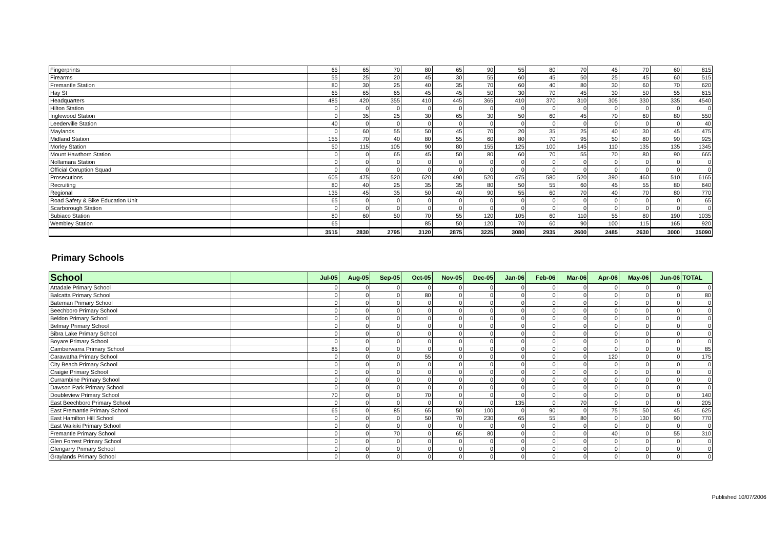| Fingerprints | | 65 | 65 | 70 | 80 | 65 | 90 | 55 | 80 | 70 | 45 | 70 | 60 | 815 |
| Firearms | | 55 | 25 | 20 | 45 | 30 | 55 | 60 | 45 | 50 | 25 | 45 | 60 | 515 |
| Fremantle Station | | 80 | 30 | 25 | 40 | 35 | 70 | 60 | 40 | 80 | 30 | 60 | 70 | 620 |
| Hay St | | 65 | 65 | 65 | 45 | 45 | 50 | 30 | 70 | 45 | 30 | 50 | 55 | 615 |
| Headquarters | | 485 | 420 | 355 | 410 | 445 | 365 | 410 | 370 | 310 | 305 | 330 | 335 | 4540 |
| Hilton Station | | 0 | 0 | 0 | 0 | 0 | 0 | 0 | 0 | 0 | 0 | 0 | 0 | 0 |
| Inglewood Station | | 0 | 35 | 25 | 30 | 65 | 30 | 50 | 60 | 45 | 70 | 60 | 80 | 550 |
| Leederville Station | | 40 | 0 | 0 | 0 | 0 | 0 | 0 | 0 | 0 | 0 | 0 | 0 | 40 |
| Maylands | | 0 | 60 | 55 | 50 | 45 | 70 | 20 | 35 | 25 | 40 | 30 | 45 | 475 |
| Midland Station | | 155 | 70 | 40 | 80 | 55 | 60 | 80 | 70 | 95 | 50 | 80 | 90 | 925 |
| Morley Station | | 50 | 115 | 105 | 90 | 80 | 155 | 125 | 100 | 145 | 110 | 135 | 135 | 1345 |
| Mount Hawthorn Station | | 0 | 0 | 65 | 45 | 50 | 80 | 60 | 70 | 55 | 70 | 80 | 90 | 665 |
| Nollamara Station | | 0 | 0 | 0 | 0 | 0 | 0 | 0 | 0 | 0 | 0 | 0 | 0 | 0 |
| Official Coruption Squad | | 0 | 0 | 0 | 0 | 0 | 0 | 0 | 0 | 0 | 0 | 0 | 0 | 0 |
| Prosecutions | | 605 | 475 | 520 | 620 | 490 | 520 | 475 | 580 | 520 | 390 | 460 | 510 | 6165 |
| Recruiting | | 80 | 40 | 25 | 35 | 35 | 80 | 50 | 55 | 60 | 45 | 55 | 80 | 640 |
| Regional | | 135 | 45 | 35 | 50 | 40 | 90 | 55 | 60 | 70 | 40 | 70 | 80 | 770 |
| Road Safety & Bike Education Unit | | 65 | 0 | 0 | 0 | 0 | 0 | 0 | 0 | 0 | 0 | 0 | 0 | 65 |
| Scarborough Station | | 0 | 0 | 0 | 0 | 0 | 0 | 0 | 0 | 0 | 0 | 0 | 0 | 0 |
| Subiaco Station | | 80 | 60 | 50 | 70 | 55 | 120 | 105 | 60 | 110 | 55 | 80 | 190 | 1035 |
| Wembley Station | | 65 | | | 85 | 50 | 120 | 70 | 60 | 90 | 100 | 115 | 165 | 920 |
| | | 3515 | 2830 | 2795 | 3120 | 2875 | 3225 | 3080 | 2935 | 2600 | 2485 | 2630 | 3000 | 35090 |
Primary Schools
| School | | Jul-05 | Aug-05 | Sep-05 | Oct-05 | Nov-05 | Dec-05 | Jan-06 | Feb-06 | Mar-06 | Apr-06 | May-06 | Jun-06 | TOTAL |
| --- | --- | --- | --- | --- | --- | --- | --- | --- | --- | --- | --- | --- | --- | --- |
| Attadale Primary School | | 0 | 0 | 0 | 0 | 0 | 0 | 0 | 0 | 0 | 0 | 0 | 0 | 0 |
| Balcatta Primary School | | 0 | 0 | 0 | 80 | 0 | 0 | 0 | 0 | 0 | 0 | 0 | 0 | 80 |
| Bateman Primary School | | 0 | 0 | 0 | 0 | 0 | 0 | 0 | 0 | 0 | 0 | 0 | 0 | 0 |
| Beechboro Primary School | | 0 | 0 | 0 | 0 | 0 | 0 | 0 | 0 | 0 | 0 | 0 | 0 | 0 |
| Beldon Primary School | | 0 | 0 | 0 | 0 | 0 | 0 | 0 | 0 | 0 | 0 | 0 | 0 | 0 |
| Belmay Primary School | | 0 | 0 | 0 | 0 | 0 | 0 | 0 | 0 | 0 | 0 | 0 | 0 | 0 |
| Bibra Lake Primary School | | 0 | 0 | 0 | 0 | 0 | 0 | 0 | 0 | 0 | 0 | 0 | 0 | 0 |
| Boyare Primary School | | 0 | 0 | 0 | 0 | 0 | 0 | 0 | 0 | 0 | 0 | 0 | 0 | 0 |
| Camberwarra Primary School | | 85 | 0 | 0 | 0 | 0 | 0 | 0 | 0 | 0 | 0 | 0 | 0 | 85 |
| Carawatha Primary School | | 0 | 0 | 0 | 55 | 0 | 0 | 0 | 0 | 0 | 120 | 0 | 0 | 175 |
| City Beach Primary School | | 0 | 0 | 0 | 0 | 0 | 0 | 0 | 0 | 0 | 0 | 0 | 0 | 0 |
| Craigie Primary School | | 0 | 0 | 0 | 0 | 0 | 0 | 0 | 0 | 0 | 0 | 0 | 0 | 0 |
| Currambine Primary School | | 0 | 0 | 0 | 0 | 0 | 0 | 0 | 0 | 0 | 0 | 0 | 0 | 0 |
| Dawson Park Primary School | | 0 | 0 | 0 | 0 | 0 | 0 | 0 | 0 | 0 | 0 | 0 | 0 | 0 |
| Doubleview Primary School | | 70 | 0 | 0 | 70 | 0 | 0 | 0 | 0 | 0 | 0 | 0 | 0 | 140 |
| East Beechboro Primary School | | 0 | 0 | 0 | 0 | 0 | 0 | 135 | 0 | 70 | 0 | 0 | 0 | 205 |
| East Fremantle Primary School | | 65 | 0 | 85 | 65 | 50 | 100 | 0 | 90 | 0 | 75 | 50 | 45 | 625 |
| East Hamilton Hill School | | 0 | 0 | 0 | 50 | 70 | 230 | 65 | 55 | 80 | 0 | 130 | 90 | 770 |
| East Waikiki Primary School | | 0 | 0 | 0 | 0 | 0 | 0 | 0 | 0 | 0 | 0 | 0 | 0 | 0 |
| Fremantle Primary School | | 0 | 0 | 70 | 0 | 65 | 80 | 0 | 0 | 0 | 40 | 0 | 55 | 310 |
| Glen Forrest Primary School | | 0 | 0 | 0 | 0 | 0 | 0 | 0 | 0 | 0 | 0 | 0 | 0 | 0 |
| Glengarry Primary School | | 0 | 0 | 0 | 0 | 0 | 0 | 0 | 0 | 0 | 0 | 0 | 0 | 0 |
| Graylands Primary School | | 0 | 0 | 0 | 0 | 0 | 0 | 0 | 0 | 0 | 0 | 0 | 0 | 0 |
Published 10/07/2006